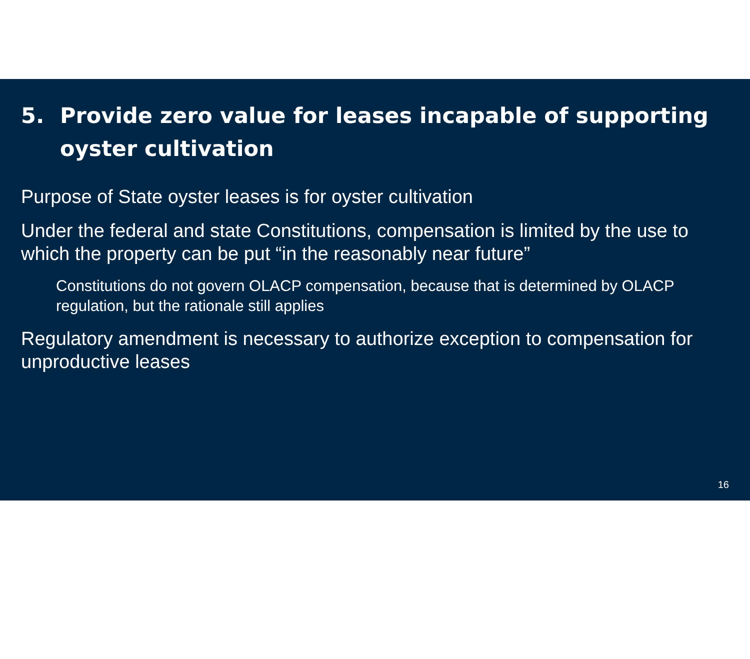5. Provide zero value for leases incapable of supporting oyster cultivation
Purpose of State oyster leases is for oyster cultivation
Under the federal and state Constitutions, compensation is limited by the use to which the property can be put “in the reasonably near future”
Constitutions do not govern OLACP compensation, because that is determined by OLACP regulation, but the rationale still applies
Regulatory amendment is necessary to authorize exception to compensation for unproductive leases
16